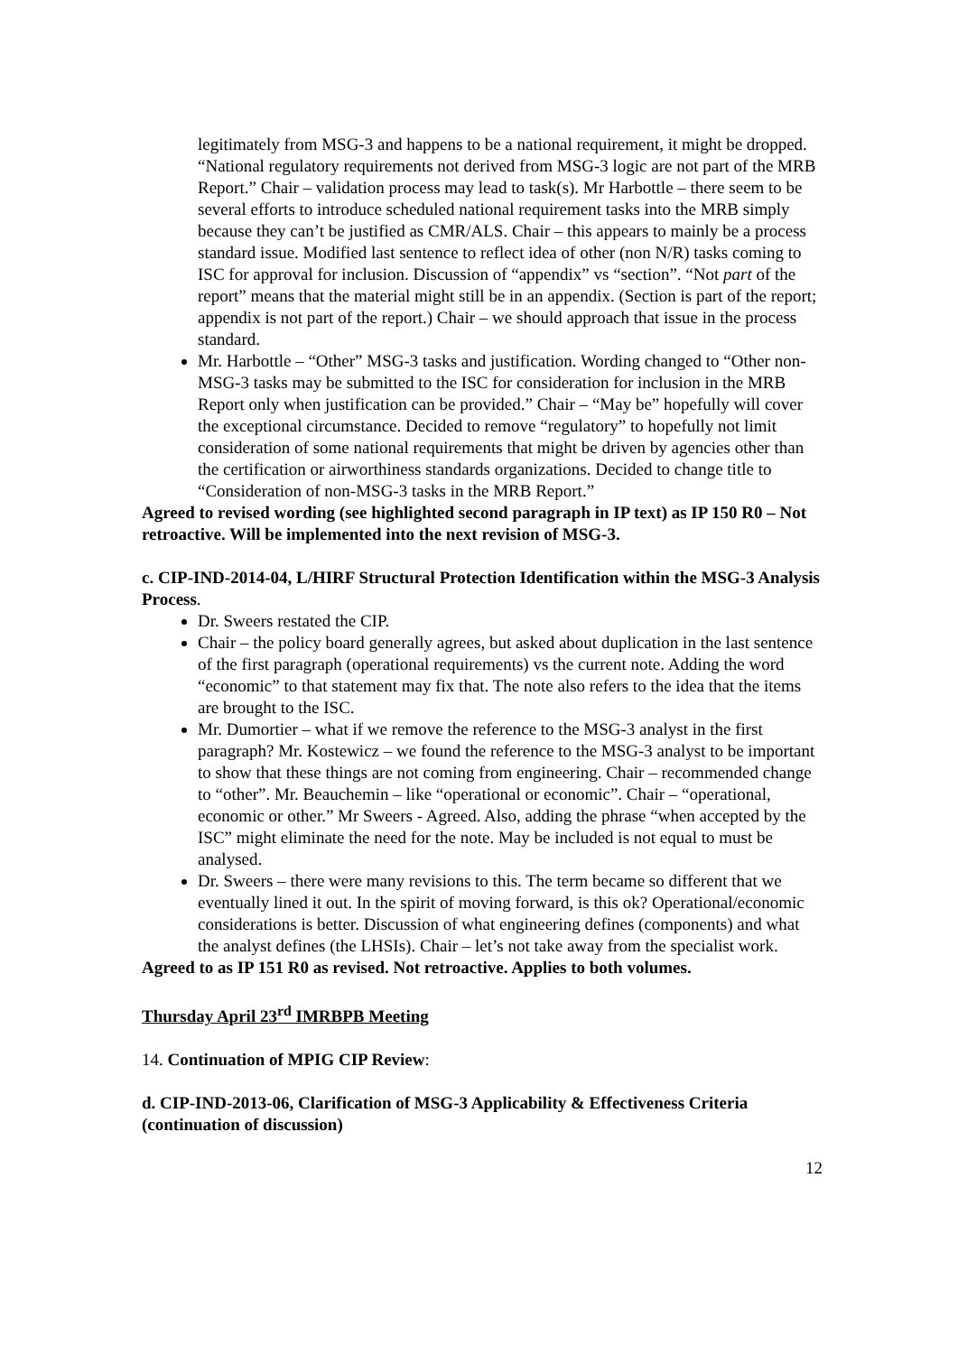legitimately from MSG-3 and happens to be a national requirement, it might be dropped. “National regulatory requirements not derived from MSG-3 logic are not part of the MRB Report.” Chair – validation process may lead to task(s). Mr Harbottle – there seem to be several efforts to introduce scheduled national requirement tasks into the MRB simply because they can’t be justified as CMR/ALS. Chair – this appears to mainly be a process standard issue. Modified last sentence to reflect idea of other (non N/R) tasks coming to ISC for approval for inclusion. Discussion of “appendix” vs “section”. “Not part of the report” means that the material might still be in an appendix. (Section is part of the report; appendix is not part of the report.) Chair – we should approach that issue in the process standard.
Mr. Harbottle – “Other” MSG-3 tasks and justification. Wording changed to “Other non-MSG-3 tasks may be submitted to the ISC for consideration for inclusion in the MRB Report only when justification can be provided.” Chair – “May be” hopefully will cover the exceptional circumstance. Decided to remove “regulatory” to hopefully not limit consideration of some national requirements that might be driven by agencies other than the certification or airworthiness standards organizations. Decided to change title to “Consideration of non-MSG-3 tasks in the MRB Report.”
Agreed to revised wording (see highlighted second paragraph in IP text) as IP 150 R0 – Not retroactive. Will be implemented into the next revision of MSG-3.
c. CIP-IND-2014-04, L/HIRF Structural Protection Identification within the MSG-3 Analysis Process.
Dr. Sweers restated the CIP.
Chair – the policy board generally agrees, but asked about duplication in the last sentence of the first paragraph (operational requirements) vs the current note. Adding the word “economic” to that statement may fix that. The note also refers to the idea that the items are brought to the ISC.
Mr. Dumortier – what if we remove the reference to the MSG-3 analyst in the first paragraph? Mr. Kostewicz – we found the reference to the MSG-3 analyst to be important to show that these things are not coming from engineering. Chair – recommended change to “other”. Mr. Beauchemin – like “operational or economic”. Chair – “operational, economic or other.” Mr Sweers - Agreed. Also, adding the phrase “when accepted by the ISC” might eliminate the need for the note. May be included is not equal to must be analysed.
Dr. Sweers – there were many revisions to this. The term became so different that we eventually lined it out. In the spirit of moving forward, is this ok? Operational/economic considerations is better. Discussion of what engineering defines (components) and what the analyst defines (the LHSIs). Chair – let’s not take away from the specialist work.
Agreed to as IP 151 R0 as revised. Not retroactive. Applies to both volumes.
Thursday April 23<sup>rd</sup> IMRBPB Meeting
14. Continuation of MPIG CIP Review:
d. CIP-IND-2013-06, Clarification of MSG-3 Applicability & Effectiveness Criteria (continuation of discussion)
12